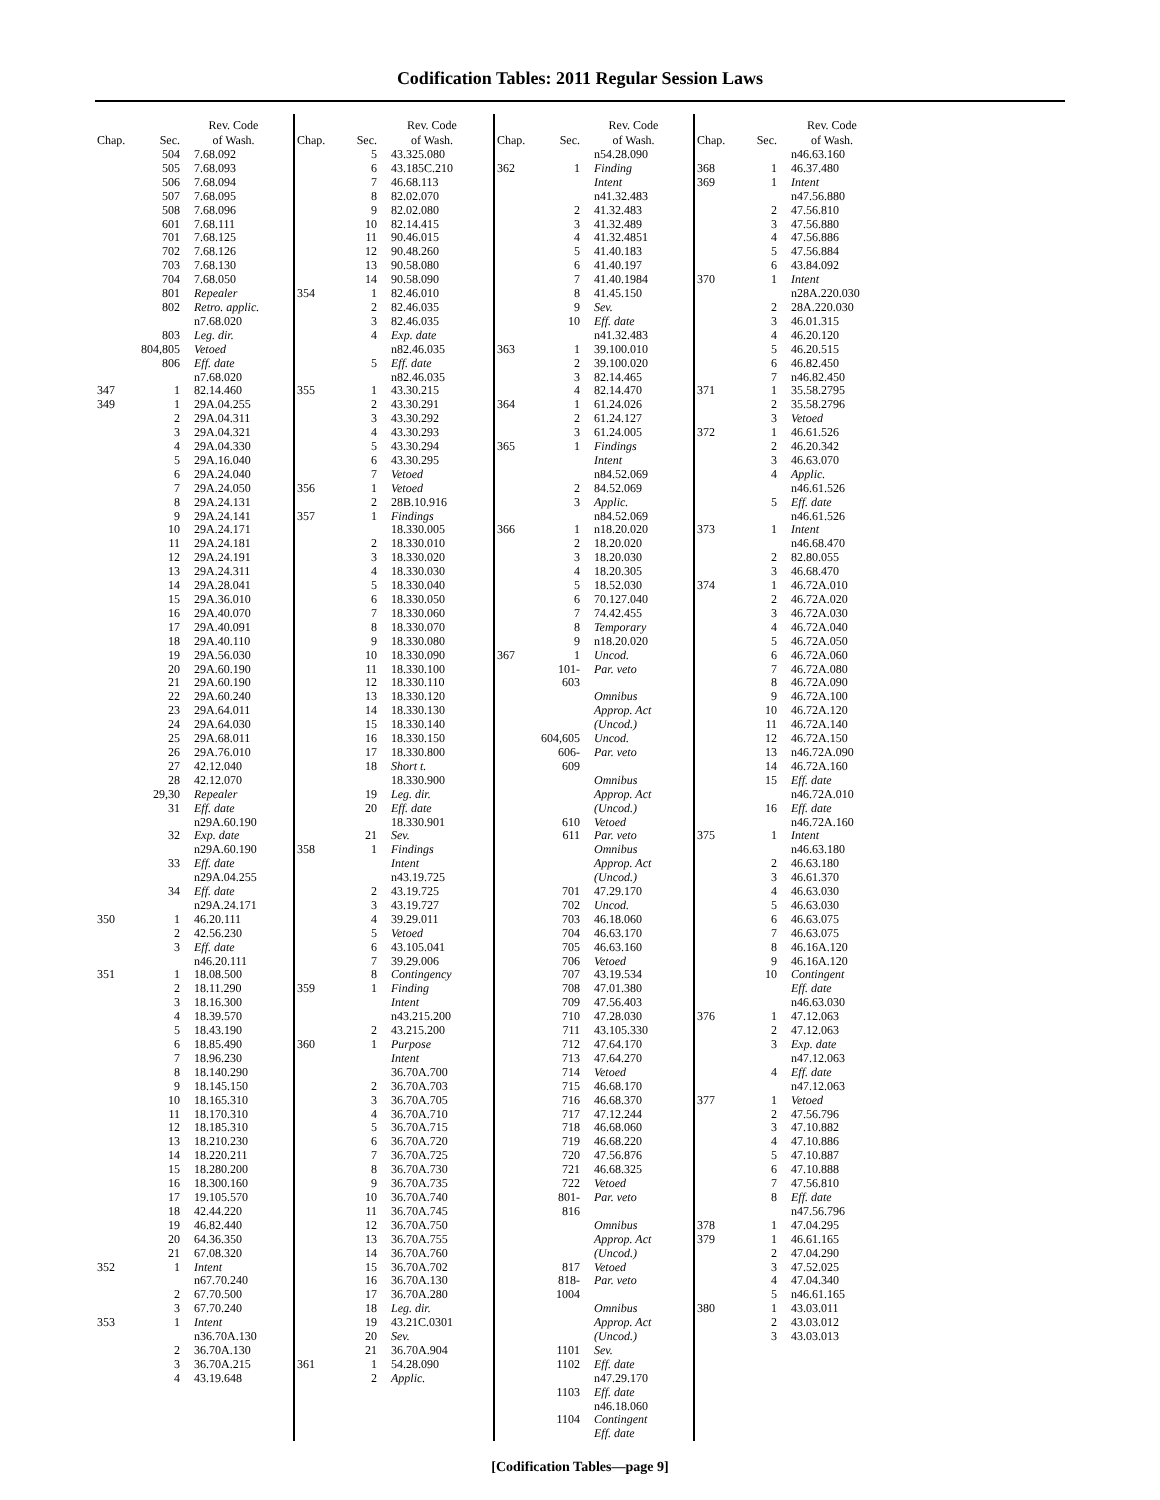Codification Tables: 2011 Regular Session Laws
| Chap. | Sec. | Rev. Code of Wash. |
| --- | --- | --- |
| | 504 | 7.68.092 |
| | 505 | 7.68.093 |
| | 506 | 7.68.094 |
| | 507 | 7.68.095 |
| | 508 | 7.68.096 |
| | 601 | 7.68.111 |
| | 701 | 7.68.125 |
| | 702 | 7.68.126 |
| | 703 | 7.68.130 |
| | 704 | 7.68.050 |
| | 801 | Repealer |
| | 802 | Retro. applic. |
| | | n7.68.020 |
| | 803 | Leg. dir. |
| | 804,805 | Vetoed |
| | 806 | Eff. date |
| | | n7.68.020 |
| 347 | 1 | 82.14.460 |
| 349 | 1 | 29A.04.255 |
| | 2 | 29A.04.311 |
| | 3 | 29A.04.321 |
| | 4 | 29A.04.330 |
| | 5 | 29A.16.040 |
| | 6 | 29A.24.040 |
| | 7 | 29A.24.050 |
| | 8 | 29A.24.131 |
| | 9 | 29A.24.141 |
| | 10 | 29A.24.171 |
| | 11 | 29A.24.181 |
| | 12 | 29A.24.191 |
| | 13 | 29A.24.311 |
| | 14 | 29A.28.041 |
| | 15 | 29A.36.010 |
| | 16 | 29A.40.070 |
| | 17 | 29A.40.091 |
| | 18 | 29A.40.110 |
| | 19 | 29A.56.030 |
| | 20 | 29A.60.190 |
| | 21 | 29A.60.190 |
| | 22 | 29A.60.240 |
| | 23 | 29A.64.011 |
| | 24 | 29A.64.030 |
| | 25 | 29A.68.011 |
| | 26 | 29A.76.010 |
| | 27 | 42.12.040 |
| | 28 | 42.12.070 |
| | 29,30 | Repealer |
| | 31 | Eff. date |
| | | n29A.60.190 |
| | 32 | Exp. date |
| | | n29A.60.190 |
| | 33 | Eff. date |
| | | n29A.04.255 |
| | 34 | Eff. date |
| | | n29A.24.171 |
| 350 | 1 | 46.20.111 |
| | 2 | 42.56.230 |
| | 3 | Eff. date |
| | | n46.20.111 |
| 351 | 1 | 18.08.500 |
| | 2 | 18.11.290 |
| | 3 | 18.16.300 |
| | 4 | 18.39.570 |
| | 5 | 18.43.190 |
| | 6 | 18.85.490 |
| | 7 | 18.96.230 |
| | 8 | 18.140.290 |
| | 9 | 18.145.150 |
| | 10 | 18.165.310 |
| | 11 | 18.170.310 |
| | 12 | 18.185.310 |
| | 13 | 18.210.230 |
| | 14 | 18.220.211 |
| | 15 | 18.280.200 |
| | 16 | 18.300.160 |
| | 17 | 19.105.570 |
| | 18 | 42.44.220 |
| | 19 | 46.82.440 |
| | 20 | 64.36.350 |
| | 21 | 67.08.320 |
| 352 | 1 | Intent |
| | | n67.70.240 |
| | 2 | 67.70.500 |
| | 3 | 67.70.240 |
| 353 | 1 | Intent |
| | | n36.70A.130 |
| | 2 | 36.70A.130 |
| | 3 | 36.70A.215 |
| | 4 | 43.19.648 |
| Chap. | Sec. | Rev. Code of Wash. |
| --- | --- | --- |
| | 5 | 43.325.080 |
| | 6 | 43.185C.210 |
| | 7 | 46.68.113 |
| | 8 | 82.02.070 |
| | 9 | 82.02.080 |
| | 10 | 82.14.415 |
| | 11 | 90.46.015 |
| | 12 | 90.48.260 |
| | 13 | 90.58.080 |
| | 14 | 90.58.090 |
| 354 | 1 | 82.46.010 |
| | 2 | 82.46.035 |
| | 3 | 82.46.035 |
| | 4 | Exp. date |
| | | n82.46.035 |
| | 5 | Eff. date |
| | | n82.46.035 |
| 355 | 1 | 43.30.215 |
| | 2 | 43.30.291 |
| | 3 | 43.30.292 |
| | 4 | 43.30.293 |
| | 5 | 43.30.294 |
| | 6 | 43.30.295 |
| | 7 | Vetoed |
| 356 | 1 | Vetoed |
| | 2 | 28B.10.916 |
| 357 | 1 | Findings |
| | | 18.330.005 |
| | 2 | 18.330.010 |
| | 3 | 18.330.020 |
| | 4 | 18.330.030 |
| | 5 | 18.330.040 |
| | 6 | 18.330.050 |
| | 7 | 18.330.060 |
| | 8 | 18.330.070 |
| | 9 | 18.330.080 |
| | 10 | 18.330.090 |
| | 11 | 18.330.100 |
| | 12 | 18.330.110 |
| | 13 | 18.330.120 |
| | 14 | 18.330.130 |
| | 15 | 18.330.140 |
| | 16 | 18.330.150 |
| | 17 | 18.330.800 |
| | 18 | Short t. |
| | | 18.330.900 |
| | 19 | Leg. dir. |
| | 20 | Eff. date |
| | | 18.330.901 |
| | 21 | Sev. |
| 358 | 1 | Findings |
| | | Intent |
| | | n43.19.725 |
| | 2 | 43.19.725 |
| | 3 | 43.19.727 |
| | 4 | 39.29.011 |
| | 5 | Vetoed |
| | 6 | 43.105.041 |
| | 7 | 39.29.006 |
| | 8 | Contingency |
| 359 | 1 | Finding |
| | | Intent |
| | | n43.215.200 |
| | 2 | 43.215.200 |
| 360 | 1 | Purpose |
| | | Intent |
| | | 36.70A.700 |
| | 2 | 36.70A.703 |
| | 3 | 36.70A.705 |
| | 4 | 36.70A.710 |
| | 5 | 36.70A.715 |
| | 6 | 36.70A.720 |
| | 7 | 36.70A.725 |
| | 8 | 36.70A.730 |
| | 9 | 36.70A.735 |
| | 10 | 36.70A.740 |
| | 11 | 36.70A.745 |
| | 12 | 36.70A.750 |
| | 13 | 36.70A.755 |
| | 14 | 36.70A.760 |
| | 15 | 36.70A.702 |
| | 16 | 36.70A.130 |
| | 17 | 36.70A.280 |
| | 18 | Leg. dir. |
| | 19 | 43.21C.0301 |
| | 20 | Sev. |
| | 21 | 36.70A.904 |
| 361 | 1 | 54.28.090 |
| | 2 | Applic. |
| Chap. | Sec. | Rev. Code of Wash. |
| --- | --- | --- |
| | | n54.28.090 |
| 362 | 1 | Finding |
| | | Intent |
| | | n41.32.483 |
| | 2 | 41.32.483 |
| | 3 | 41.32.489 |
| | 4 | 41.32.4851 |
| | 5 | 41.40.183 |
| | 6 | 41.40.197 |
| | 7 | 41.40.1984 |
| | 8 | 41.45.150 |
| | 9 | Sev. |
| | 10 | Eff. date |
| | | n41.32.483 |
| 363 | 1 | 39.100.010 |
| | 2 | 39.100.020 |
| | 3 | 82.14.465 |
| | 4 | 82.14.470 |
| 364 | 1 | 61.24.026 |
| | 2 | 61.24.127 |
| | 3 | 61.24.005 |
| 365 | 1 | Findings |
| | | Intent |
| | | n84.52.069 |
| | 2 | 84.52.069 |
| | 3 | Applic. |
| | | n84.52.069 |
| 366 | 1 | n18.20.020 |
| | 2 | 18.20.020 |
| | 3 | 18.20.030 |
| | 4 | 18.20.305 |
| | 5 | 18.52.030 |
| | 6 | 70.127.040 |
| | 7 | 74.42.455 |
| | 8 | Temporary |
| | 9 | n18.20.020 |
| 367 | 1 | Uncod. |
| | 101-603 | Par. veto |
| | | Omnibus |
| | | Approp. Act |
| | | (Uncod.) |
| | 604,605 | Uncod. |
| | 606-609 | Par. veto |
| | | Omnibus |
| | | Approp. Act |
| | | (Uncod.) |
| | 610 | Vetoed |
| | 611 | Par. veto |
| | | Omnibus |
| | | Approp. Act |
| | | (Uncod.) |
| | 701 | 47.29.170 |
| | 702 | Uncod. |
| | 703 | 46.18.060 |
| | 704 | 46.63.170 |
| | 705 | 46.63.160 |
| | 706 | Vetoed |
| | 707 | 43.19.534 |
| | 708 | 47.01.380 |
| | 709 | 47.56.403 |
| | 710 | 47.28.030 |
| | 711 | 43.105.330 |
| | 712 | 47.64.170 |
| | 713 | 47.64.270 |
| | 714 | Vetoed |
| | 715 | 46.68.170 |
| | 716 | 46.68.370 |
| | 717 | 47.12.244 |
| | 718 | 46.68.060 |
| | 719 | 46.68.220 |
| | 720 | 47.56.876 |
| | 721 | 46.68.325 |
| | 722 | Vetoed |
| | 801-816 | Par. veto |
| | | Omnibus |
| | | Approp. Act |
| | | (Uncod.) |
| | 817 | Vetoed |
| | 818-1004 | Par. veto |
| | | Omnibus |
| | | Approp. Act |
| | | (Uncod.) |
| | 1101 | Sev. |
| | 1102 | Eff. date |
| | | n47.29.170 |
| | 1103 | Eff. date |
| | | n46.18.060 |
| | 1104 | Contingent |
| | | Eff. date |
| Chap. | Sec. | Rev. Code of Wash. |
| --- | --- | --- |
| | | n46.63.160 |
| 368 | 1 | 46.37.480 |
| 369 | 1 | Intent |
| | | n47.56.880 |
| | 2 | 47.56.810 |
| | 3 | 47.56.880 |
| | 4 | 47.56.886 |
| | 5 | 47.56.884 |
| | 6 | 43.84.092 |
| 370 | 1 | Intent |
| | | n28A.220.030 |
| | 2 | 28A.220.030 |
| | 3 | 46.01.315 |
| | 4 | 46.20.120 |
| | 5 | 46.20.515 |
| | 6 | 46.82.450 |
| | 7 | n46.82.450 |
| 371 | 1 | 35.58.2795 |
| | 2 | 35.58.2796 |
| | 3 | Vetoed |
| 372 | 1 | 46.61.526 |
| | 2 | 46.20.342 |
| | 3 | 46.63.070 |
| | 4 | Applic. |
| | | n46.61.526 |
| | 5 | Eff. date |
| | | n46.61.526 |
| 373 | 1 | Intent |
| | | n46.68.470 |
| | 2 | 82.80.055 |
| | 3 | 46.68.470 |
| 374 | 1 | 46.72A.010 |
| | 2 | 46.72A.020 |
| | 3 | 46.72A.030 |
| | 4 | 46.72A.040 |
| | 5 | 46.72A.050 |
| | 6 | 46.72A.060 |
| | 7 | 46.72A.080 |
| | 8 | 46.72A.090 |
| | 9 | 46.72A.100 |
| | 10 | 46.72A.120 |
| | 11 | 46.72A.140 |
| | 12 | 46.72A.150 |
| | 13 | n46.72A.090 |
| | 14 | 46.72A.160 |
| | 15 | Eff. date |
| | | n46.72A.010 |
| | 16 | Eff. date |
| | | n46.72A.160 |
| 375 | 1 | Intent |
| | | n46.63.180 |
| | 2 | 46.63.180 |
| | 3 | 46.61.370 |
| | 4 | 46.63.030 |
| | 5 | 46.63.030 |
| | 6 | 46.63.075 |
| | 7 | 46.63.075 |
| | 8 | 46.16A.120 |
| | 9 | 46.16A.120 |
| | 10 | Contingent |
| | | Eff. date |
| | | n46.63.030 |
| 376 | 1 | 47.12.063 |
| | 2 | 47.12.063 |
| | 3 | Exp. date |
| | | n47.12.063 |
| | 4 | Eff. date |
| | | n47.12.063 |
| 377 | 1 | Vetoed |
| | 2 | 47.56.796 |
| | 3 | 47.10.882 |
| | 4 | 47.10.886 |
| | 5 | 47.10.887 |
| | 6 | 47.10.888 |
| | 7 | 47.56.810 |
| | 8 | Eff. date |
| | | n47.56.796 |
| 378 | 1 | 47.04.295 |
| 379 | 1 | 46.61.165 |
| | 2 | 47.04.290 |
| | 3 | 47.52.025 |
| | 4 | 47.04.340 |
| | 5 | n46.61.165 |
| 380 | 1 | 43.03.011 |
| | 2 | 43.03.012 |
| | 3 | 43.03.013 |
[Codification Tables—page 9]